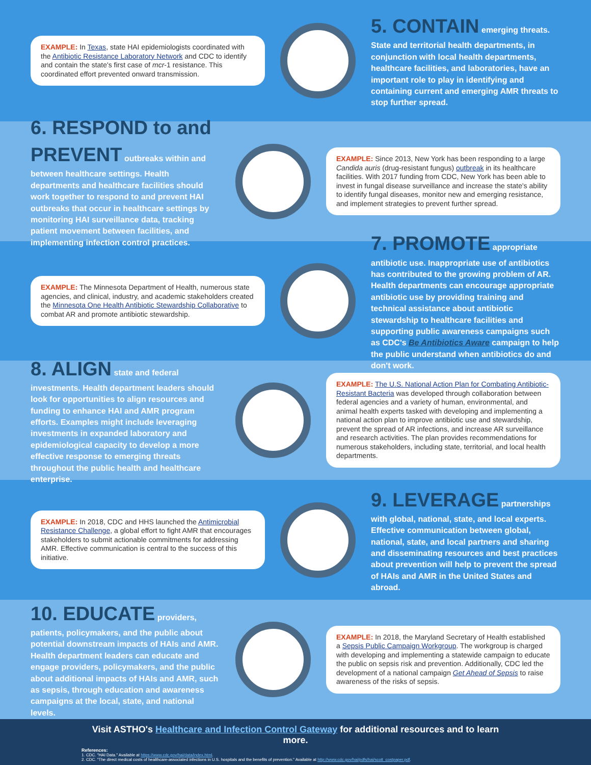EXAMPLE: In Texas, state HAI epidemiologists coordinated with the Antibiotic Resistance Laboratory Network and CDC to identify and contain the state's first case of mcr-1 resistance. This coordinated effort prevented onward transmission.
5. CONTAIN emerging threats. State and territorial health departments, in conjunction with local health departments, healthcare facilities, and laboratories, have an important role to play in identifying and containing current and emerging AMR threats to stop further spread.
6. RESPOND to and PREVENT outbreaks within and between healthcare settings. Health departments and healthcare facilities should work together to respond to and prevent HAI outbreaks that occur in healthcare settings by monitoring HAI surveillance data, tracking patient movement between facilities, and implementing infection control practices.
EXAMPLE: Since 2013, New York has been responding to a large Candida auris (drug-resistant fungus) outbreak in its healthcare facilities. With 2017 funding from CDC, New York has been able to invest in fungal disease surveillance and increase the state's ability to identify fungal diseases, monitor new and emerging resistance, and implement strategies to prevent further spread.
EXAMPLE: The Minnesota Department of Health, numerous state agencies, and clinical, industry, and academic stakeholders created the Minnesota One Health Antibiotic Stewardship Collaborative to combat AR and promote antibiotic stewardship.
7. PROMOTE appropriate antibiotic use. Inappropriate use of antibiotics has contributed to the growing problem of AR. Health departments can encourage appropriate antibiotic use by providing training and technical assistance about antibiotic stewardship to healthcare facilities and supporting public awareness campaigns such as CDC's Be Antibiotics Aware campaign to help the public understand when antibiotics do and don't work.
8. ALIGN state and federal investments. Health department leaders should look for opportunities to align resources and funding to enhance HAI and AMR program efforts. Examples might include leveraging investments in expanded laboratory and epidemiological capacity to develop a more effective response to emerging threats throughout the public health and healthcare enterprise.
EXAMPLE: The U.S. National Action Plan for Combating Antibiotic-Resistant Bacteria was developed through collaboration between federal agencies and a variety of human, environmental, and animal health experts tasked with developing and implementing a national action plan to improve antibiotic use and stewardship, prevent the spread of AR infections, and increase AR surveillance and research activities. The plan provides recommendations for numerous stakeholders, including state, territorial, and local health departments.
EXAMPLE: In 2018, CDC and HHS launched the Antimicrobial Resistance Challenge, a global effort to fight AMR that encourages stakeholders to submit actionable commitments for addressing AMR. Effective communication is central to the success of this initiative.
9. LEVERAGE partnerships with global, national, state, and local experts. Effective communication between global, national, state, and local partners and sharing and disseminating resources and best practices about prevention will help to prevent the spread of HAIs and AMR in the United States and abroad.
10. EDUCATE providers, patients, policymakers, and the public about potential downstream impacts of HAIs and AMR. Health department leaders can educate and engage providers, policymakers, and the public about additional impacts of HAIs and AMR, such as sepsis, through education and awareness campaigns at the local, state, and national levels.
EXAMPLE: In 2018, the Maryland Secretary of Health established a Sepsis Public Campaign Workgroup. The workgroup is charged with developing and implementing a statewide campaign to educate the public on sepsis risk and prevention. Additionally, CDC led the development of a national campaign Get Ahead of Sepsis to raise awareness of the risks of sepsis.
Visit ASTHO's Healthcare and Infection Control Gateway for additional resources and to learn more.
References:
1. CDC. "HAI Data." Available at https://www.cdc.gov/hai/data/index.html.
2. CDC. "The direct medical costs of healthcare-associated infections in U.S. hospitals and the benefits of prevention." Available at http://www.cdc.gov/hai/pdfs/hai/scott_costpaper.pdf.